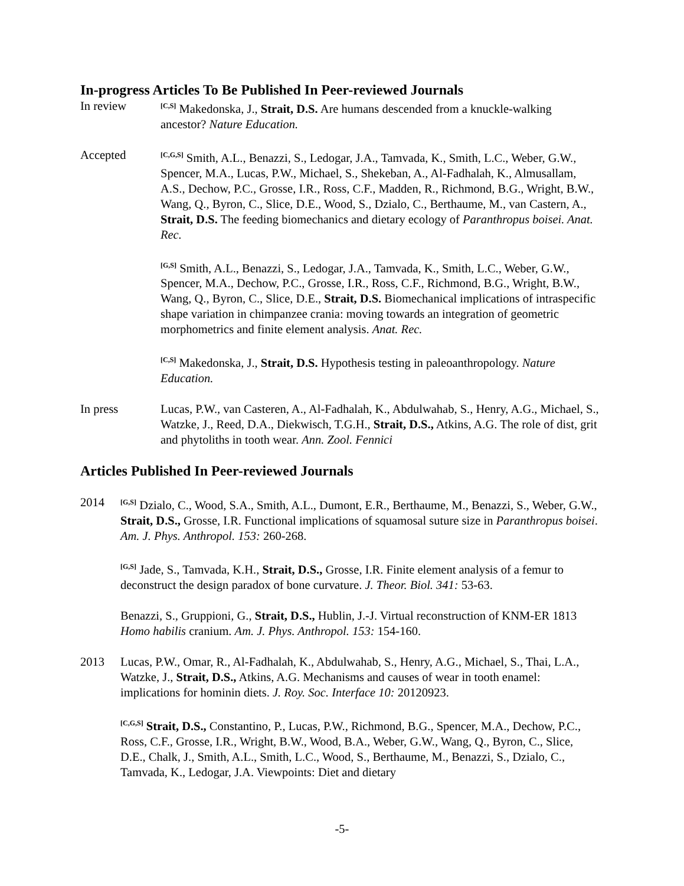In-progress Articles To Be Published In Peer-reviewed Journals
In review
<sup>[C,S]</sup> Makedonska, J., Strait, D.S. Are humans descended from a knuckle-walking ancestor? Nature Education.
Accepted
<sup>[C,G,S]</sup> Smith, A.L., Benazzi, S., Ledogar, J.A., Tamvada, K., Smith, L.C., Weber, G.W., Spencer, M.A., Lucas, P.W., Michael, S., Shekeban, A., Al-Fadhalah, K., Almusallam, A.S., Dechow, P.C., Grosse, I.R., Ross, C.F., Madden, R., Richmond, B.G., Wright, B.W., Wang, Q., Byron, C., Slice, D.E., Wood, S., Dzialo, C., Berthaume, M., van Castern, A., Strait, D.S. The feeding biomechanics and dietary ecology of Paranthropus boisei. Anat. Rec.
<sup>[G,S]</sup> Smith, A.L., Benazzi, S., Ledogar, J.A., Tamvada, K., Smith, L.C., Weber, G.W., Spencer, M.A., Dechow, P.C., Grosse, I.R., Ross, C.F., Richmond, B.G., Wright, B.W., Wang, Q., Byron, C., Slice, D.E., Strait, D.S. Biomechanical implications of intraspecific shape variation in chimpanzee crania: moving towards an integration of geometric morphometrics and finite element analysis. Anat. Rec.
<sup>[C,S]</sup> Makedonska, J., Strait, D.S. Hypothesis testing in paleoanthropology. Nature Education.
In press Lucas, P.W., van Casteren, A., Al-Fadhalah, K., Abdulwahab, S., Henry, A.G., Michael, S., Watzke, J., Reed, D.A., Diekwisch, T.G.H., Strait, D.S., Atkins, A.G. The role of dist, grit and phytoliths in tooth wear. Ann. Zool. Fennici
Articles Published In Peer-reviewed Journals
2014
<sup>[G,S]</sup> Dzialo, C., Wood, S.A., Smith, A.L., Dumont, E.R., Berthaume, M., Benazzi, S., Weber, G.W., Strait, D.S., Grosse, I.R. Functional implications of squamosal suture size in Paranthropus boisei. Am. J. Phys. Anthropol. 153: 260-268.
<sup>[G,S]</sup> Jade, S., Tamvada, K.H., Strait, D.S., Grosse, I.R. Finite element analysis of a femur to deconstruct the design paradox of bone curvature. J. Theor. Biol. 341: 53-63.
Benazzi, S., Gruppioni, G., Strait, D.S., Hublin, J.-J. Virtual reconstruction of KNM-ER 1813 Homo habilis cranium. Am. J. Phys. Anthropol. 153: 154-160.
2013 Lucas, P.W., Omar, R., Al-Fadhalah, K., Abdulwahab, S., Henry, A.G., Michael, S., Thai, L.A., Watzke, J., Strait, D.S., Atkins, A.G. Mechanisms and causes of wear in tooth enamel: implications for hominin diets. J. Roy. Soc. Interface 10: 20120923.
<sup>[C,G,S]</sup> Strait, D.S., Constantino, P., Lucas, P.W., Richmond, B.G., Spencer, M.A., Dechow, P.C., Ross, C.F., Grosse, I.R., Wright, B.W., Wood, B.A., Weber, G.W., Wang, Q., Byron, C., Slice, D.E., Chalk, J., Smith, A.L., Smith, L.C., Wood, S., Berthaume, M., Benazzi, S., Dzialo, C., Tamvada, K., Ledogar, J.A. Viewpoints: Diet and dietary
-5-